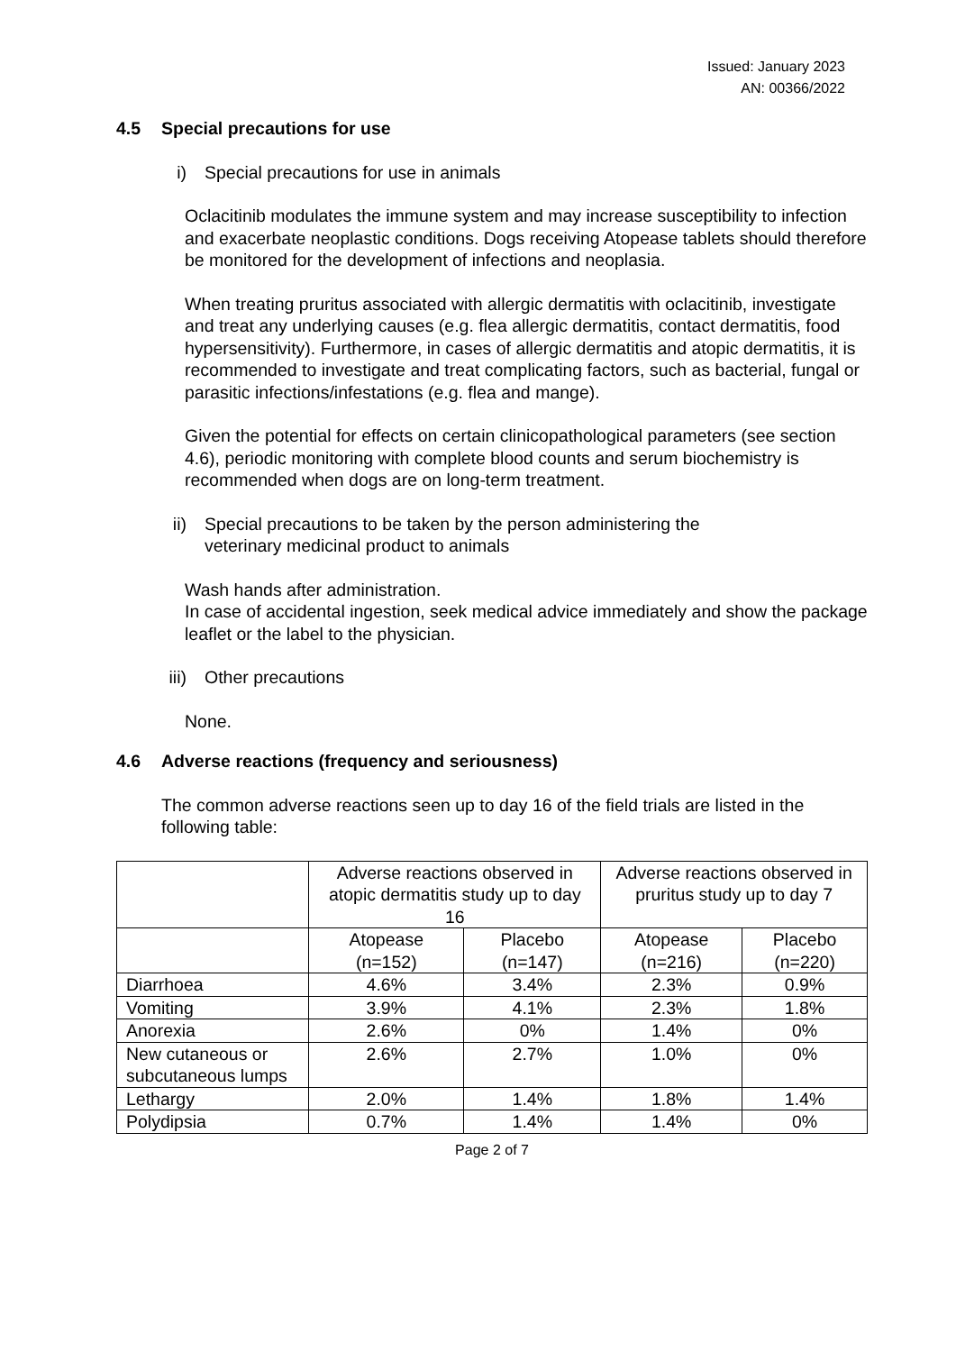Issued: January 2023
AN: 00366/2022
4.5 Special precautions for use
i) Special precautions for use in animals
Oclacitinib modulates the immune system and may increase susceptibility to infection and exacerbate neoplastic conditions. Dogs receiving Atopease tablets should therefore be monitored for the development of infections and neoplasia.
When treating pruritus associated with allergic dermatitis with oclacitinib, investigate and treat any underlying causes (e.g. flea allergic dermatitis, contact dermatitis, food hypersensitivity). Furthermore, in cases of allergic dermatitis and atopic dermatitis, it is recommended to investigate and treat complicating factors, such as bacterial, fungal or parasitic infections/infestations (e.g. flea and mange).
Given the potential for effects on certain clinicopathological parameters (see section 4.6), periodic monitoring with complete blood counts and serum biochemistry is recommended when dogs are on long-term treatment.
ii) Special precautions to be taken by the person administering the
veterinary medicinal product to animals
Wash hands after administration.
In case of accidental ingestion, seek medical advice immediately and show the package leaflet or the label to the physician.
iii) Other precautions
None.
4.6 Adverse reactions (frequency and seriousness)
The common adverse reactions seen up to day 16 of the field trials are listed in the following table:
| | Adverse reactions observed in atopic dermatitis study up to day 16 | | Adverse reactions observed in pruritus study up to day 7 | |
| --- | --- | --- | --- | --- |
| | Atopease (n=152) | Placebo (n=147) | Atopease (n=216) | Placebo (n=220) |
| Diarrhoea | 4.6% | 3.4% | 2.3% | 0.9% |
| Vomiting | 3.9% | 4.1% | 2.3% | 1.8% |
| Anorexia | 2.6% | 0% | 1.4% | 0% |
| New cutaneous or subcutaneous lumps | 2.6% | 2.7% | 1.0% | 0% |
| Lethargy | 2.0% | 1.4% | 1.8% | 1.4% |
| Polydipsia | 0.7% | 1.4% | 1.4% | 0% |
Page 2 of 7